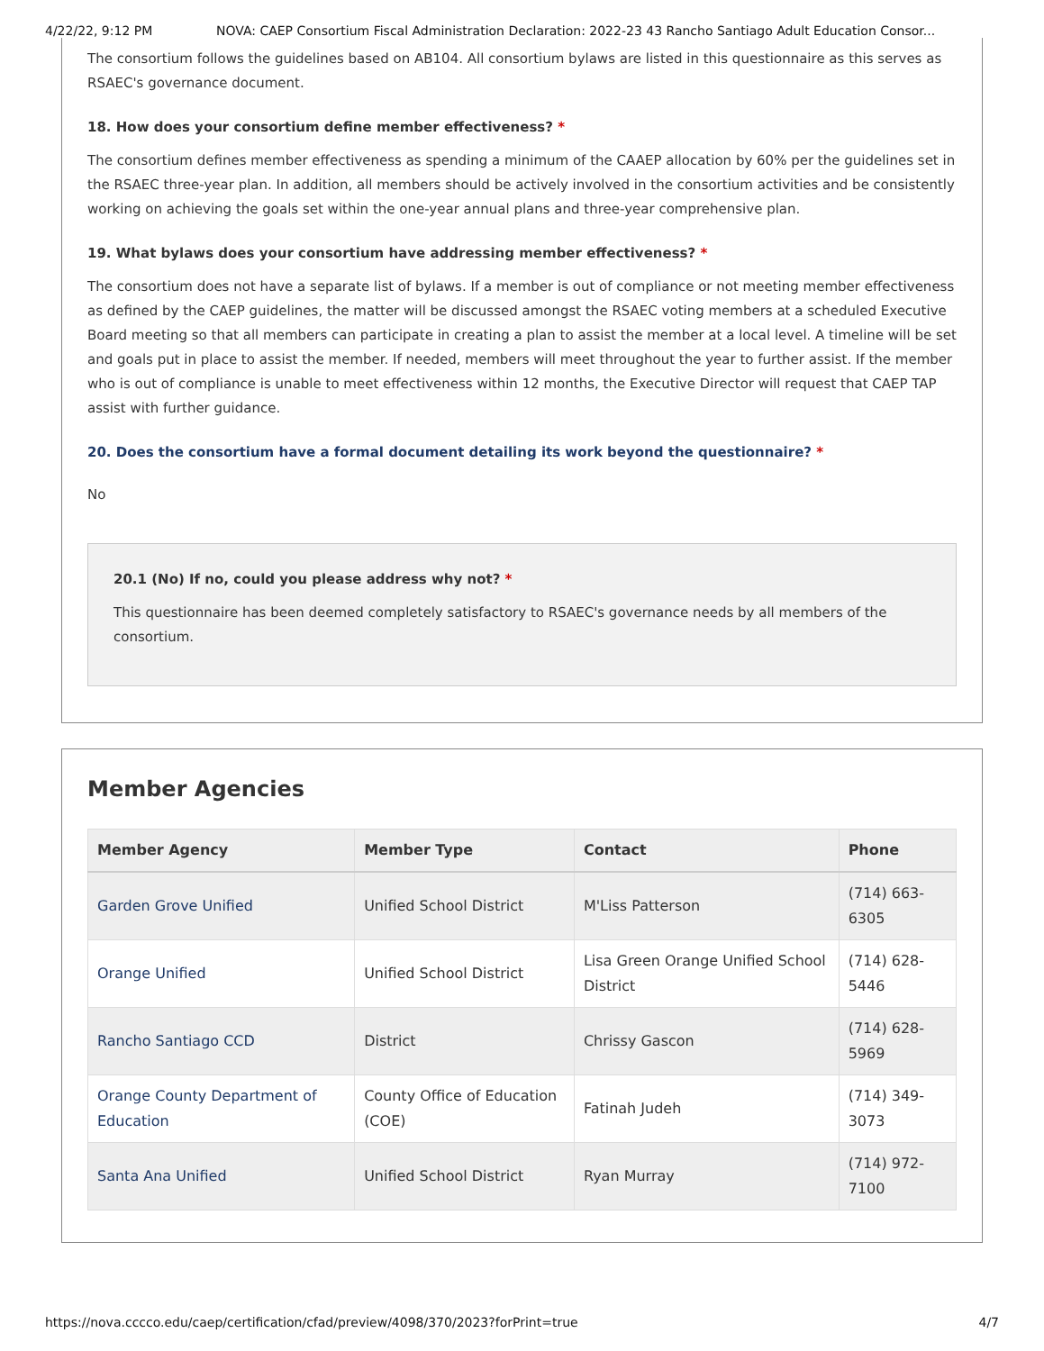4/22/22, 9:12 PM NOVA: CAEP Consortium Fiscal Administration Declaration: 2022-23 43 Rancho Santiago Adult Education Consor...
The consortium follows the guidelines based on AB104. All consortium bylaws are listed in this questionnaire as this serves as RSAEC's governance document.
18. How does your consortium define member effectiveness? *
The consortium defines member effectiveness as spending a minimum of the CAAEP allocation by 60% per the guidelines set in the RSAEC three-year plan. In addition, all members should be actively involved in the consortium activities and be consistently working on achieving the goals set within the one-year annual plans and three-year comprehensive plan.
19. What bylaws does your consortium have addressing member effectiveness? *
The consortium does not have a separate list of bylaws. If a member is out of compliance or not meeting member effectiveness as defined by the CAEP guidelines, the matter will be discussed amongst the RSAEC voting members at a scheduled Executive Board meeting so that all members can participate in creating a plan to assist the member at a local level. A timeline will be set and goals put in place to assist the member. If needed, members will meet throughout the year to further assist. If the member who is out of compliance is unable to meet effectiveness within 12 months, the Executive Director will request that CAEP TAP assist with further guidance.
20. Does the consortium have a formal document detailing its work beyond the questionnaire? *
No
20.1 (No) If no, could you please address why not? *
This questionnaire has been deemed completely satisfactory to RSAEC's governance needs by all members of the consortium.
Member Agencies
| Member Agency | Member Type | Contact | Phone |
| --- | --- | --- | --- |
| Garden Grove Unified | Unified School District | M'Liss Patterson | (714) 663-6305 |
| Orange Unified | Unified School District | Lisa Green Orange Unified School District | (714) 628-5446 |
| Rancho Santiago CCD | District | Chrissy Gascon | (714) 628-5969 |
| Orange County Department of Education | County Office of Education (COE) | Fatinah Judeh | (714) 349-3073 |
| Santa Ana Unified | Unified School District | Ryan Murray | (714) 972-7100 |
https://nova.cccco.edu/caep/certification/cfad/preview/4098/370/2023?forPrint=true 4/7